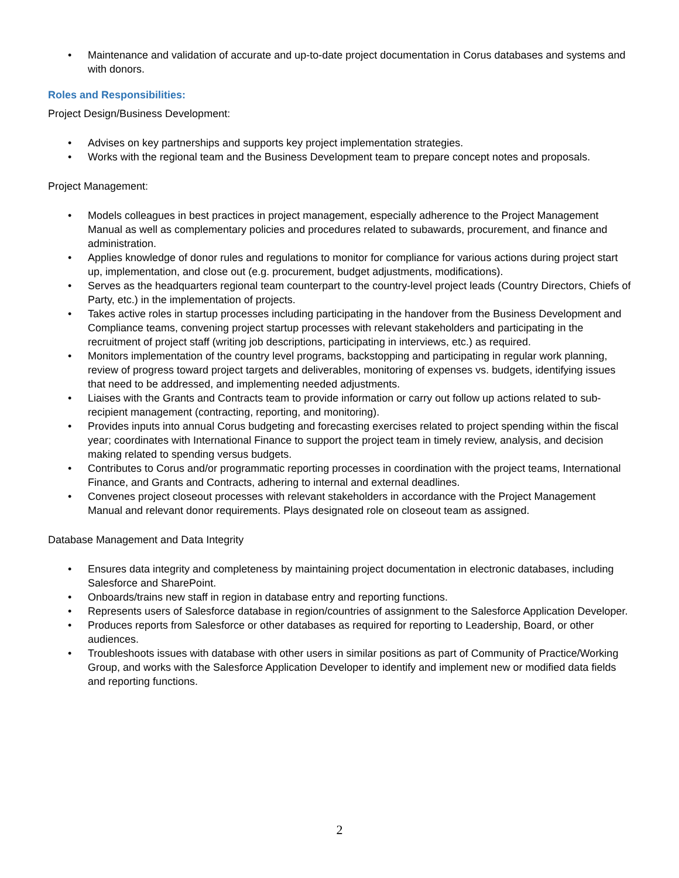• Maintenance and validation of accurate and up-to-date project documentation in Corus databases and systems and with donors.
Roles and Responsibilities:
Project Design/Business Development:
• Advises on key partnerships and supports key project implementation strategies.
• Works with the regional team and the Business Development team to prepare concept notes and proposals.
Project Management:
• Models colleagues in best practices in project management, especially adherence to the Project Management Manual as well as complementary policies and procedures related to subawards, procurement, and finance and administration.
• Applies knowledge of donor rules and regulations to monitor for compliance for various actions during project start up, implementation, and close out (e.g. procurement, budget adjustments, modifications).
• Serves as the headquarters regional team counterpart to the country-level project leads (Country Directors, Chiefs of Party, etc.) in the implementation of projects.
• Takes active roles in startup processes including participating in the handover from the Business Development and Compliance teams, convening project startup processes with relevant stakeholders and participating in the recruitment of project staff (writing job descriptions, participating in interviews, etc.) as required.
• Monitors implementation of the country level programs, backstopping and participating in regular work planning, review of progress toward project targets and deliverables, monitoring of expenses vs. budgets, identifying issues that need to be addressed, and implementing needed adjustments.
• Liaises with the Grants and Contracts team to provide information or carry out follow up actions related to sub-recipient management (contracting, reporting, and monitoring).
• Provides inputs into annual Corus budgeting and forecasting exercises related to project spending within the fiscal year; coordinates with International Finance to support the project team in timely review, analysis, and decision making related to spending versus budgets.
• Contributes to Corus and/or programmatic reporting processes in coordination with the project teams, International Finance, and Grants and Contracts, adhering to internal and external deadlines.
• Convenes project closeout processes with relevant stakeholders in accordance with the Project Management Manual and relevant donor requirements. Plays designated role on closeout team as assigned.
Database Management and Data Integrity
• Ensures data integrity and completeness by maintaining project documentation in electronic databases, including Salesforce and SharePoint.
• Onboards/trains new staff in region in database entry and reporting functions.
• Represents users of Salesforce database in region/countries of assignment to the Salesforce Application Developer.
• Produces reports from Salesforce or other databases as required for reporting to Leadership, Board, or other audiences.
• Troubleshoots issues with database with other users in similar positions as part of Community of Practice/Working Group, and works with the Salesforce Application Developer to identify and implement new or modified data fields and reporting functions.
2